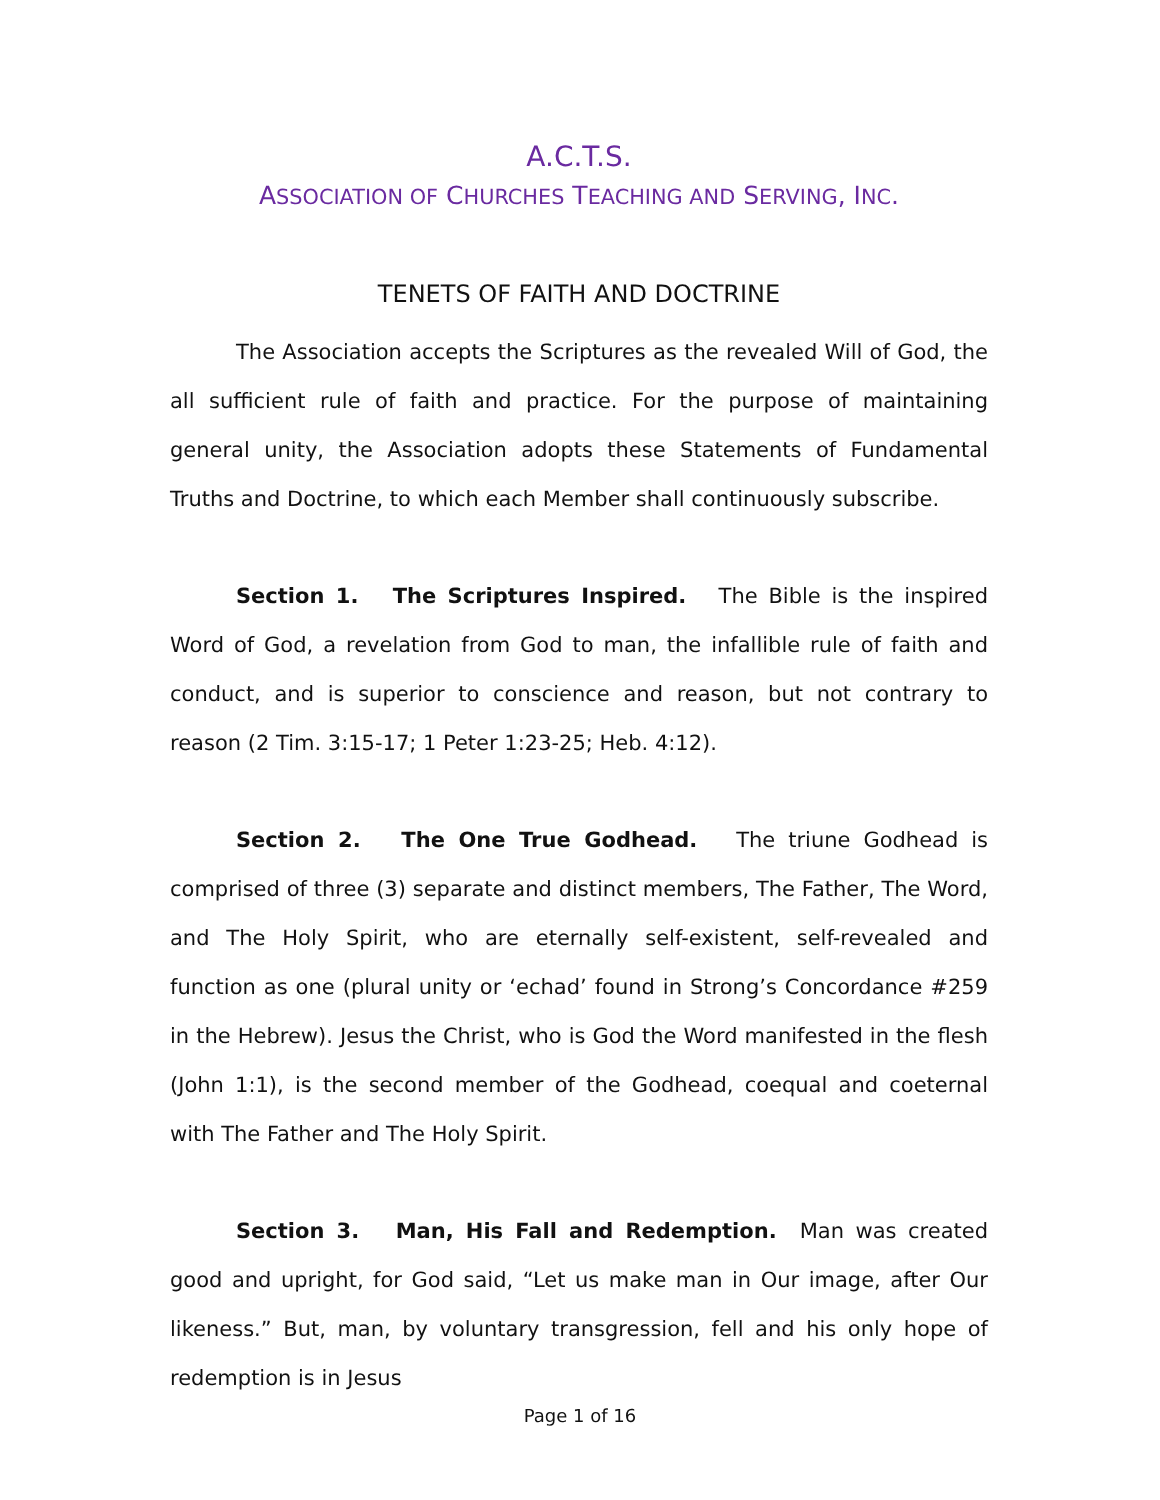A.C.T.S.
ASSOCIATION OF CHURCHES TEACHING AND SERVING, INC.
TENETS OF FAITH AND DOCTRINE
The Association accepts the Scriptures as the revealed Will of God, the all sufficient rule of faith and practice. For the purpose of maintaining general unity, the Association adopts these Statements of Fundamental Truths and Doctrine, to which each Member shall continuously subscribe.
Section 1. The Scriptures Inspired. The Bible is the inspired Word of God, a revelation from God to man, the infallible rule of faith and conduct, and is superior to conscience and reason, but not contrary to reason (2 Tim. 3:15-17; 1 Peter 1:23-25; Heb. 4:12).
Section 2. The One True Godhead. The triune Godhead is comprised of three (3) separate and distinct members, The Father, The Word, and The Holy Spirit, who are eternally self-existent, self-revealed and function as one (plural unity or ‘echad’ found in Strong’s Concordance #259 in the Hebrew). Jesus the Christ, who is God the Word manifested in the flesh (John 1:1), is the second member of the Godhead, coequal and coeternal with The Father and The Holy Spirit.
Section 3. Man, His Fall and Redemption. Man was created good and upright, for God said, “Let us make man in Our image, after Our likeness.” But, man, by voluntary transgression, fell and his only hope of redemption is in Jesus
Page 1 of 16